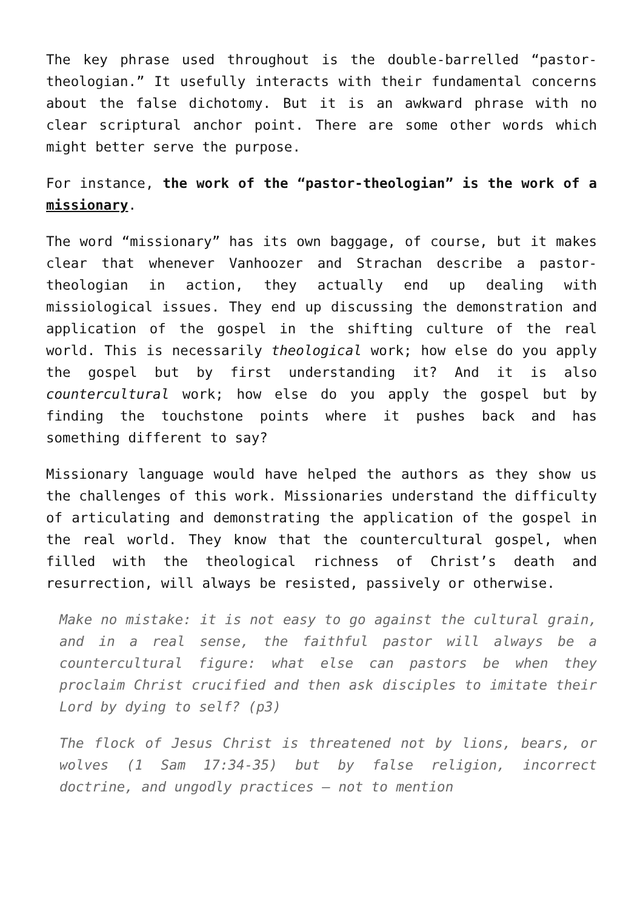The key phrase used throughout is the double-barrelled “pastor-theologian.” It usefully interacts with their fundamental concerns about the false dichotomy. But it is an awkward phrase with no clear scriptural anchor point. There are some other words which might better serve the purpose.
For instance, the work of the “pastor-theologian” is the work of a missionary.
The word “missionary” has its own baggage, of course, but it makes clear that whenever Vanhoozer and Strachan describe a pastor-theologian in action, they actually end up dealing with missiological issues. They end up discussing the demonstration and application of the gospel in the shifting culture of the real world. This is necessarily theological work; how else do you apply the gospel but by first understanding it? And it is also countercultural work; how else do you apply the gospel but by finding the touchstone points where it pushes back and has something different to say?
Missionary language would have helped the authors as they show us the challenges of this work. Missionaries understand the difficulty of articulating and demonstrating the application of the gospel in the real world. They know that the countercultural gospel, when filled with the theological richness of Christ’s death and resurrection, will always be resisted, passively or otherwise.
Make no mistake: it is not easy to go against the cultural grain, and in a real sense, the faithful pastor will always be a countercultural figure: what else can pastors be when they proclaim Christ crucified and then ask disciples to imitate their Lord by dying to self? (p3)
The flock of Jesus Christ is threatened not by lions, bears, or wolves (1 Sam 17:34-35) but by false religion, incorrect doctrine, and ungodly practices – not to mention